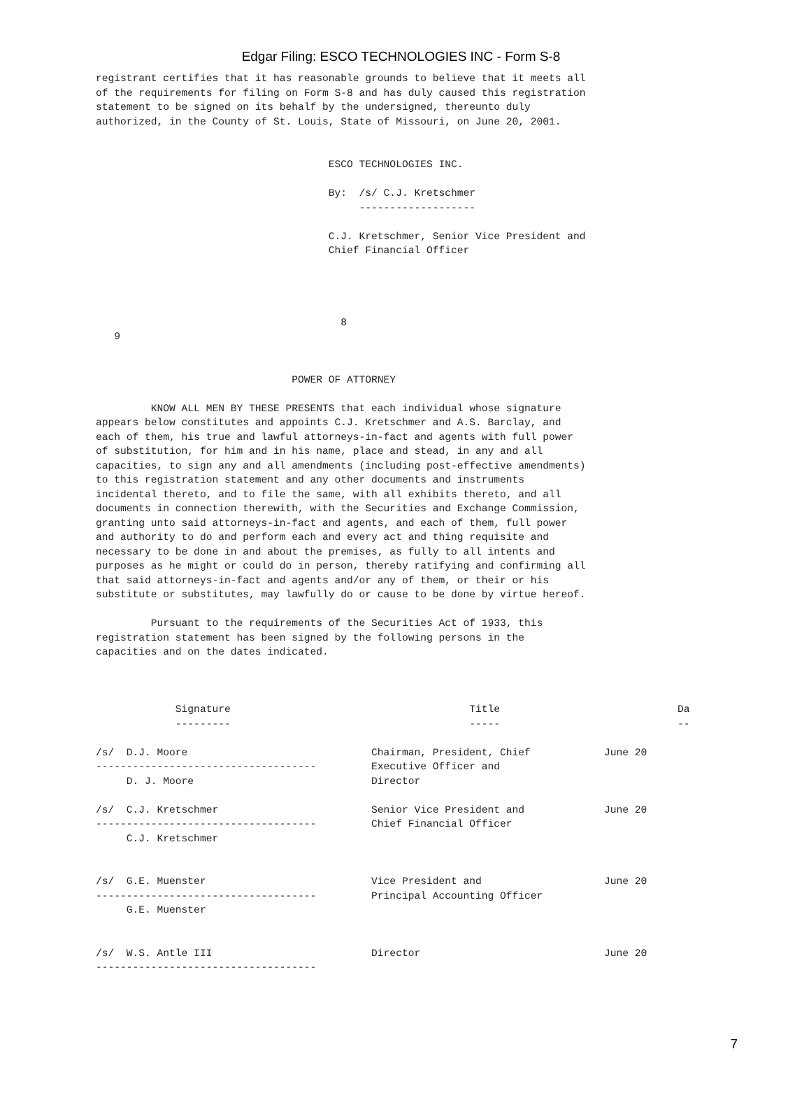Edgar Filing: ESCO TECHNOLOGIES INC - Form S-8
registrant certifies that it has reasonable grounds to believe that it meets all
of the requirements for filing on Form S-8 and has duly caused this registration
statement to be signed on its behalf by the undersigned, thereunto duly
authorized, in the County of St. Louis, State of Missouri, on June 20, 2001.


                                      ESCO TECHNOLOGIES INC.

                                      By:  /s/ C.J. Kretschmer
                                           -------------------

                                      C.J. Kretschmer, Senior Vice President and
                                      Chief Financial Officer




                                        8
   9


                                POWER OF ATTORNEY

         KNOW ALL MEN BY THESE PRESENTS that each individual whose signature
appears below constitutes and appoints C.J. Kretschmer and A.S. Barclay, and
each of them, his true and lawful attorneys-in-fact and agents with full power
of substitution, for him and in his name, place and stead, in any and all
capacities, to sign any and all amendments (including post-effective amendments)
to this registration statement and any other documents and instruments
incidental thereto, and to file the same, with all exhibits thereto, and all
documents in connection therewith, with the Securities and Exchange Commission,
granting unto said attorneys-in-fact and agents, and each of them, full power
and authority to do and perform each and every act and thing requisite and
necessary to be done in and about the premises, as fully to all intents and
purposes as he might or could do in person, thereby ratifying and confirming all
that said attorneys-in-fact and agents and/or any of them, or their or his
substitute or substitutes, may lawfully do or cause to be done by virtue hereof.

         Pursuant to the requirements of the Securities Act of 1933, this
registration statement has been signed by the following persons in the
capacities and on the dates indicated.



             Signature                                       Title                             Da
             ---------                                       -----                             --

/s/  D.J. Moore                              Chairman, President, Chief            June 20
------------------------------------         Executive Officer and
     D. J. Moore                             Director

/s/  C.J. Kretschmer                         Senior Vice President and             June 20
------------------------------------         Chief Financial Officer
     C.J. Kretschmer


/s/  G.E. Muenster                           Vice President and                    June 20
------------------------------------         Principal Accounting Officer
     G.E. Muenster


/s/  W.S. Antle III                          Director                              June 20
------------------------------------
7